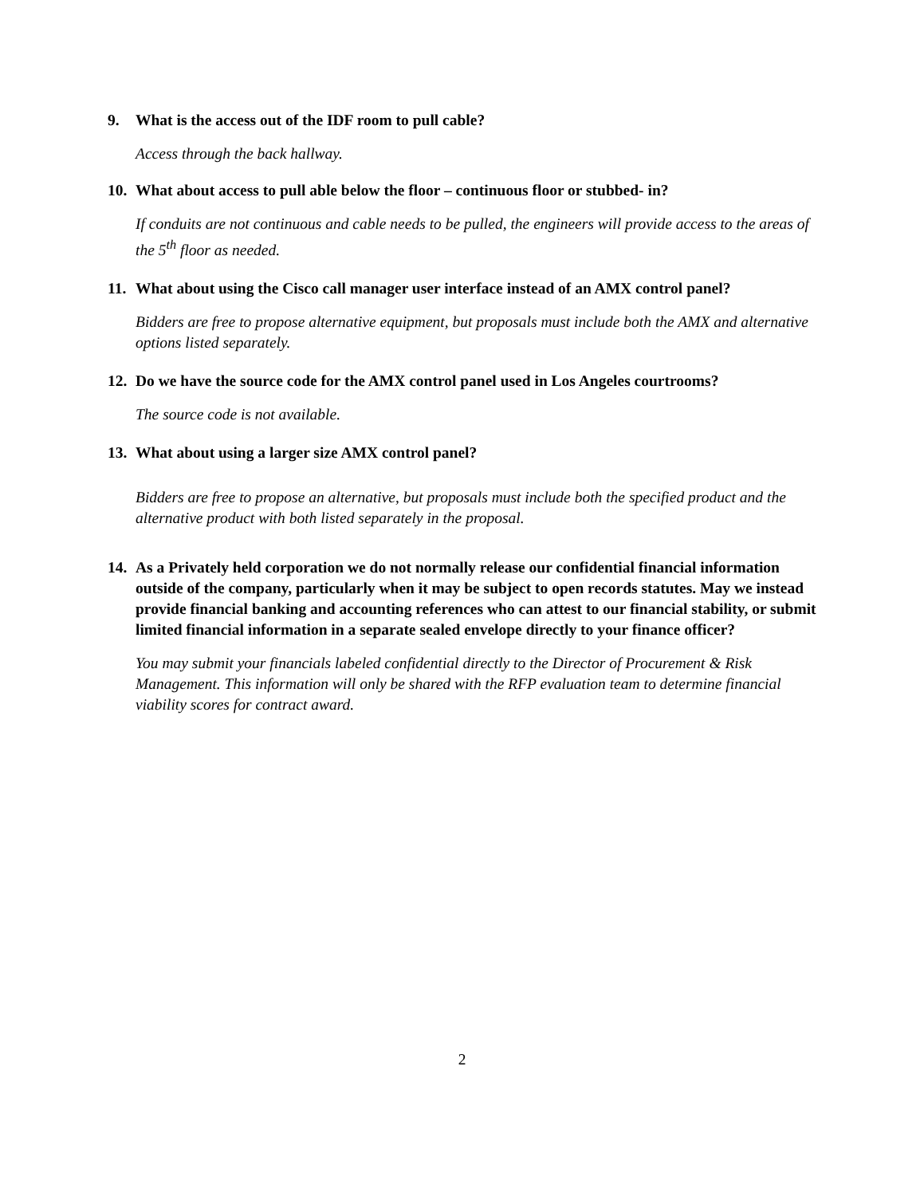9. What is the access out of the IDF room to pull cable?
Access through the back hallway.
10. What about access to pull able below the floor – continuous floor or stubbed- in?
If conduits are not continuous and cable needs to be pulled, the engineers will provide access to the areas of the 5<sup>th</sup> floor as needed.
11. What about using the Cisco call manager user interface instead of an AMX control panel?
Bidders are free to propose alternative equipment, but proposals must include both the AMX and alternative options listed separately.
12. Do we have the source code for the AMX control panel used in Los Angeles courtrooms?
The source code is not available.
13. What about using a larger size AMX control panel?
Bidders are free to propose an alternative, but proposals must include both the specified product and the alternative product with both listed separately in the proposal.
14. As a Privately held corporation we do not normally release our confidential financial information outside of the company, particularly when it may be subject to open records statutes. May we instead provide financial banking and accounting references who can attest to our financial stability, or submit limited financial information in a separate sealed envelope directly to your finance officer?
You may submit your financials labeled confidential directly to the Director of Procurement & Risk Management. This information will only be shared with the RFP evaluation team to determine financial viability scores for contract award.
2